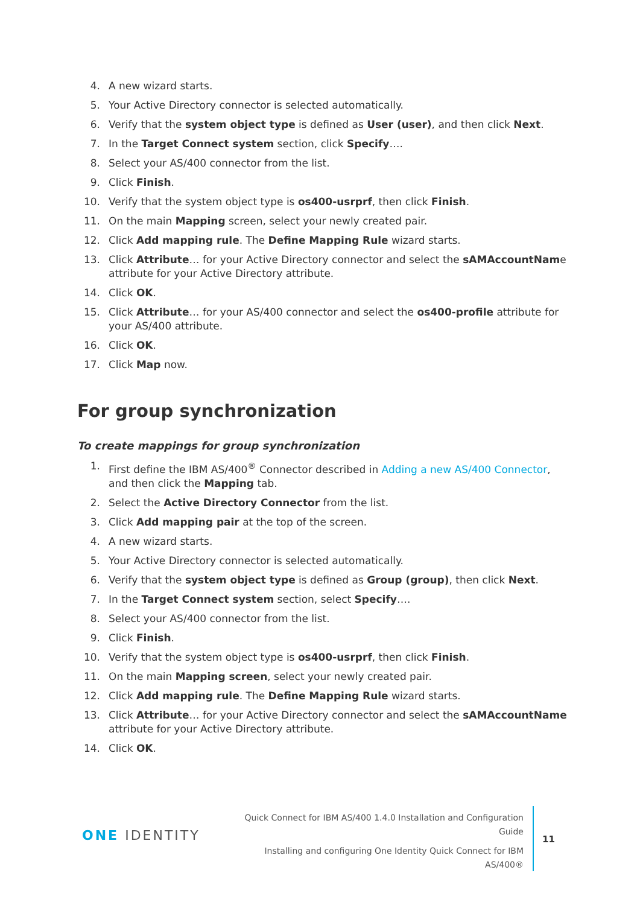4. A new wizard starts.
5. Your Active Directory connector is selected automatically.
6. Verify that the system object type is defined as User (user), and then click Next.
7. In the Target Connect system section, click Specify….
8. Select your AS/400 connector from the list.
9. Click Finish.
10. Verify that the system object type is os400-usrprf, then click Finish.
11. On the main Mapping screen, select your newly created pair.
12. Click Add mapping rule. The Define Mapping Rule wizard starts.
13. Click Attribute… for your Active Directory connector and select the sAMAccountName attribute for your Active Directory attribute.
14. Click OK.
15. Click Attribute… for your AS/400 connector and select the os400-profile attribute for your AS/400 attribute.
16. Click OK.
17. Click Map now.
For group synchronization
To create mappings for group synchronization
1. First define the IBM AS/400<sup>®</sup> Connector described in Adding a new AS/400 Connector, and then click the Mapping tab.
2. Select the Active Directory Connector from the list.
3. Click Add mapping pair at the top of the screen.
4. A new wizard starts.
5. Your Active Directory connector is selected automatically.
6. Verify that the system object type is defined as Group (group), then click Next.
7. In the Target Connect system section, select Specify….
8. Select your AS/400 connector from the list.
9. Click Finish.
10. Verify that the system object type is os400-usrprf, then click Finish.
11. On the main Mapping screen, select your newly created pair.
12. Click Add mapping rule. The Define Mapping Rule wizard starts.
13. Click Attribute… for your Active Directory connector and select the sAMAccountName attribute for your Active Directory attribute.
14. Click OK.
ONE IDENTITY
Quick Connect for IBM AS/400 1.4.0 Installation and Configuration Guide
Installing and configuring One Identity Quick Connect for IBM AS/400®
11